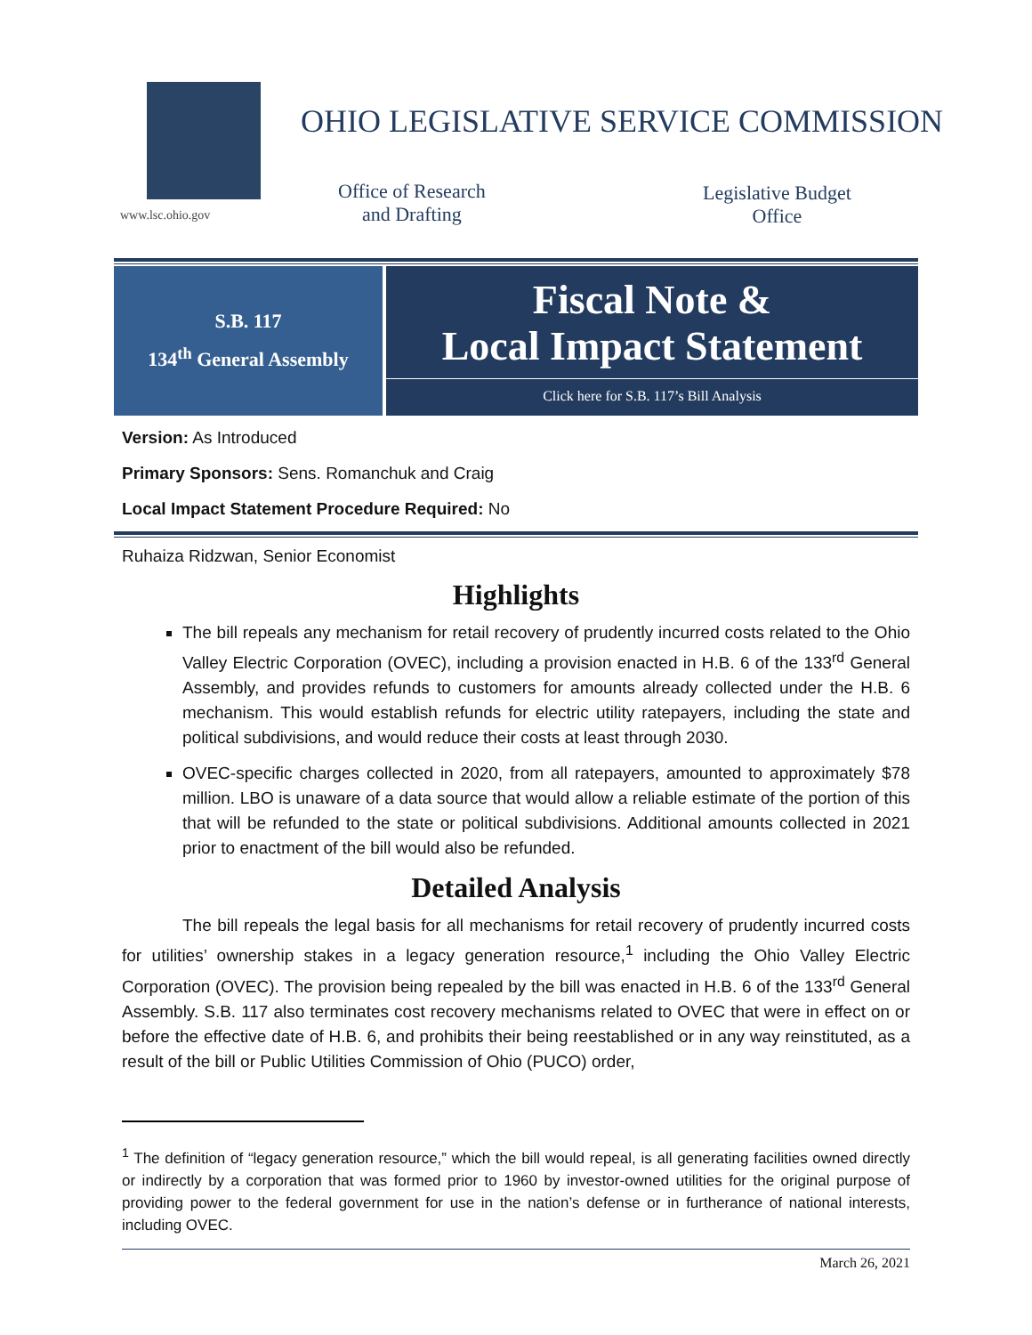www.lsc.ohio.gov
OHIO LEGISLATIVE SERVICE COMMISSION
Office of Research
and Drafting
Legislative Budget
Office
S.B. 117
134<sup>th</sup> General Assembly
Fiscal Note &
Local Impact Statement
Click here for S.B. 117’s Bill Analysis
Version: As Introduced
Primary Sponsors: Sens. Romanchuk and Craig
Local Impact Statement Procedure Required: No
Ruhaiza Ridzwan, Senior Economist
Highlights
The bill repeals any mechanism for retail recovery of prudently incurred costs related to the Ohio Valley Electric Corporation (OVEC), including a provision enacted in H.B. 6 of the 133<sup>rd</sup> General Assembly, and provides refunds to customers for amounts already collected under the H.B. 6 mechanism. This would establish refunds for electric utility ratepayers, including the state and political subdivisions, and would reduce their costs at least through 2030.
OVEC-specific charges collected in 2020, from all ratepayers, amounted to approximately $78 million. LBO is unaware of a data source that would allow a reliable estimate of the portion of this that will be refunded to the state or political subdivisions. Additional amounts collected in 2021 prior to enactment of the bill would also be refunded.
Detailed Analysis
The bill repeals the legal basis for all mechanisms for retail recovery of prudently incurred costs for utilities’ ownership stakes in a legacy generation resource,<sup>1</sup> including the Ohio Valley Electric Corporation (OVEC). The provision being repealed by the bill was enacted in H.B. 6 of the 133<sup>rd</sup> General Assembly. S.B. 117 also terminates cost recovery mechanisms related to OVEC that were in effect on or before the effective date of H.B. 6, and prohibits their being reestablished or in any way reinstituted, as a result of the bill or Public Utilities Commission of Ohio (PUCO) order,
<sup>1</sup> The definition of “legacy generation resource,” which the bill would repeal, is all generating facilities owned directly or indirectly by a corporation that was formed prior to 1960 by investor-owned utilities for the original purpose of providing power to the federal government for use in the nation’s defense or in furtherance of national interests, including OVEC.
March 26, 2021